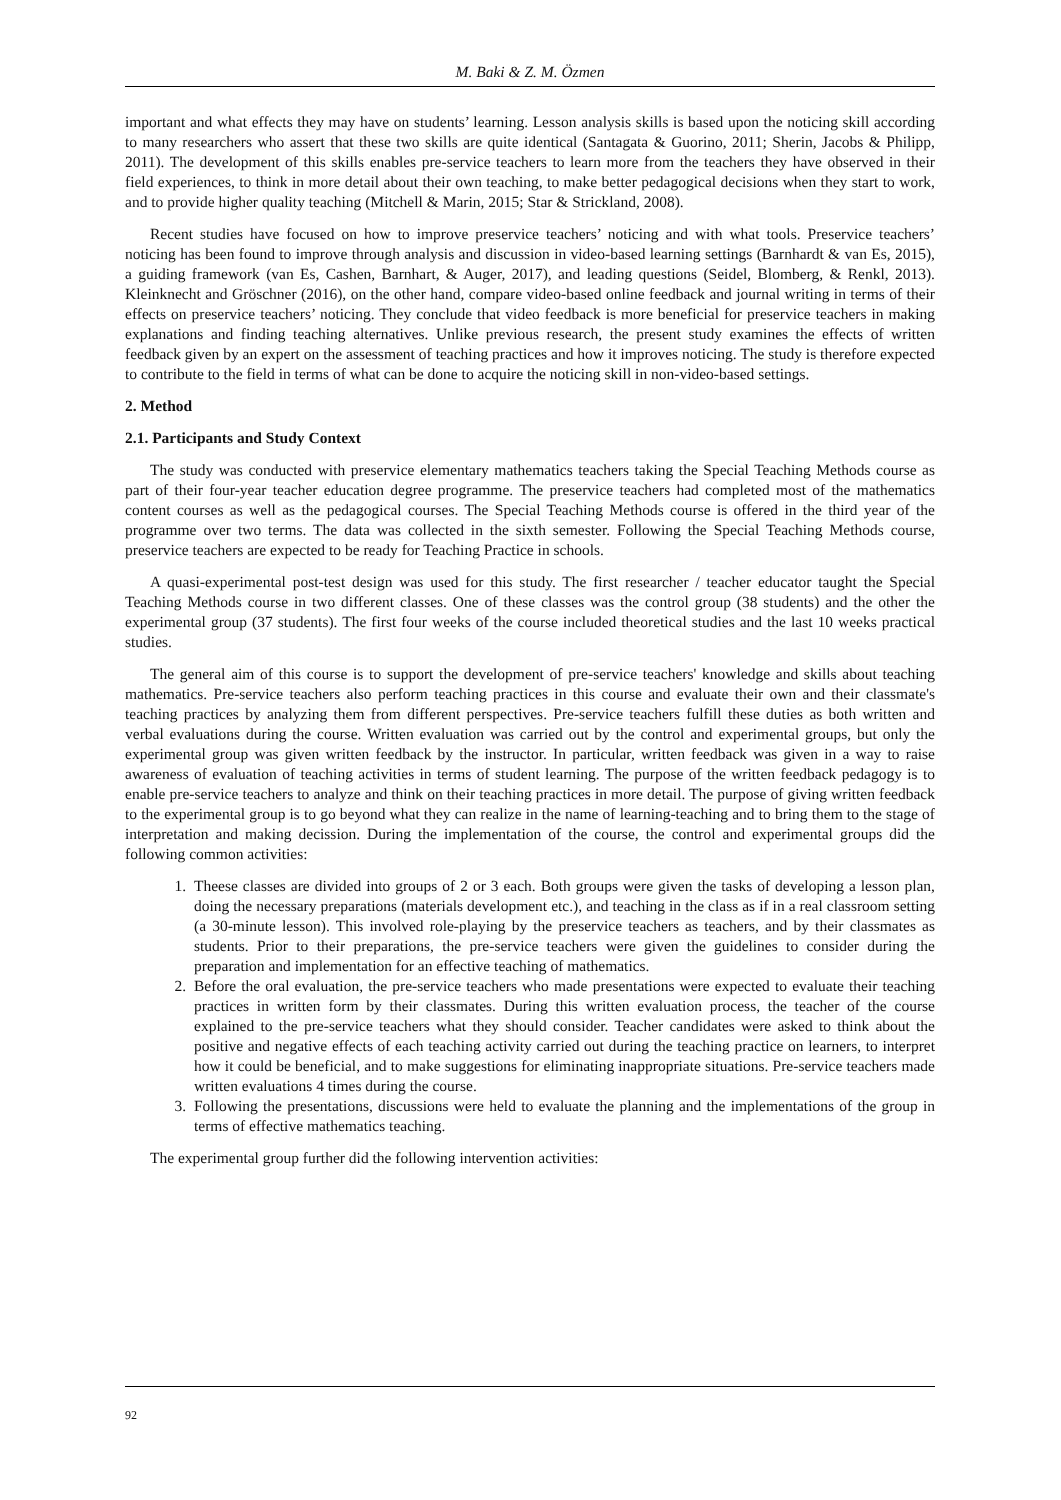M. Baki & Z. M. Özmen
important and what effects they may have on students’ learning. Lesson analysis skills is based upon the noticing skill according to many researchers who assert that these two skills are quite identical (Santagata & Guorino, 2011; Sherin, Jacobs & Philipp, 2011). The development of this skills enables pre-service teachers to learn more from the teachers they have observed in their field experiences, to think in more detail about their own teaching, to make better pedagogical decisions when they start to work, and to provide higher quality teaching (Mitchell & Marin, 2015; Star & Strickland, 2008).
Recent studies have focused on how to improve preservice teachers’ noticing and with what tools. Preservice teachers’ noticing has been found to improve through analysis and discussion in video-based learning settings (Barnhardt & van Es, 2015), a guiding framework (van Es, Cashen, Barnhart, & Auger, 2017), and leading questions (Seidel, Blomberg, & Renkl, 2013). Kleinknecht and Gröschner (2016), on the other hand, compare video-based online feedback and journal writing in terms of their effects on preservice teachers’ noticing. They conclude that video feedback is more beneficial for preservice teachers in making explanations and finding teaching alternatives. Unlike previous research, the present study examines the effects of written feedback given by an expert on the assessment of teaching practices and how it improves noticing. The study is therefore expected to contribute to the field in terms of what can be done to acquire the noticing skill in non-video-based settings.
2. Method
2.1. Participants and Study Context
The study was conducted with preservice elementary mathematics teachers taking the Special Teaching Methods course as part of their four-year teacher education degree programme. The preservice teachers had completed most of the mathematics content courses as well as the pedagogical courses. The Special Teaching Methods course is offered in the third year of the programme over two terms. The data was collected in the sixth semester. Following the Special Teaching Methods course, preservice teachers are expected to be ready for Teaching Practice in schools.
A quasi-experimental post-test design was used for this study. The first researcher / teacher educator taught the Special Teaching Methods course in two different classes. One of these classes was the control group (38 students) and the other the experimental group (37 students). The first four weeks of the course included theoretical studies and the last 10 weeks practical studies.
The general aim of this course is to support the development of pre-service teachers' knowledge and skills about teaching mathematics. Pre-service teachers also perform teaching practices in this course and evaluate their own and their classmate's teaching practices by analyzing them from different perspectives. Pre-service teachers fulfill these duties as both written and verbal evaluations during the course. Written evaluation was carried out by the control and experimental groups, but only the experimental group was given written feedback by the instructor. In particular, written feedback was given in a way to raise awareness of evaluation of teaching activities in terms of student learning. The purpose of the written feedback pedagogy is to enable pre-service teachers to analyze and think on their teaching practices in more detail. The purpose of giving written feedback to the experimental group is to go beyond what they can realize in the name of learning-teaching and to bring them to the stage of interpretation and making decission. During the implementation of the course, the control and experimental groups did the following common activities:
1. Theese classes are divided into groups of 2 or 3 each. Both groups were given the tasks of developing a lesson plan, doing the necessary preparations (materials development etc.), and teaching in the class as if in a real classroom setting (a 30-minute lesson). This involved role-playing by the preservice teachers as teachers, and by their classmates as students. Prior to their preparations, the pre-service teachers were given the guidelines to consider during the preparation and implementation for an effective teaching of mathematics.
2. Before the oral evaluation, the pre-service teachers who made presentations were expected to evaluate their teaching practices in written form by their classmates. During this written evaluation process, the teacher of the course explained to the pre-service teachers what they should consider. Teacher candidates were asked to think about the positive and negative effects of each teaching activity carried out during the teaching practice on learners, to interpret how it could be beneficial, and to make suggestions for eliminating inappropriate situations. Pre-service teachers made written evaluations 4 times during the course.
3. Following the presentations, discussions were held to evaluate the planning and the implementations of the group in terms of effective mathematics teaching.
The experimental group further did the following intervention activities:
92